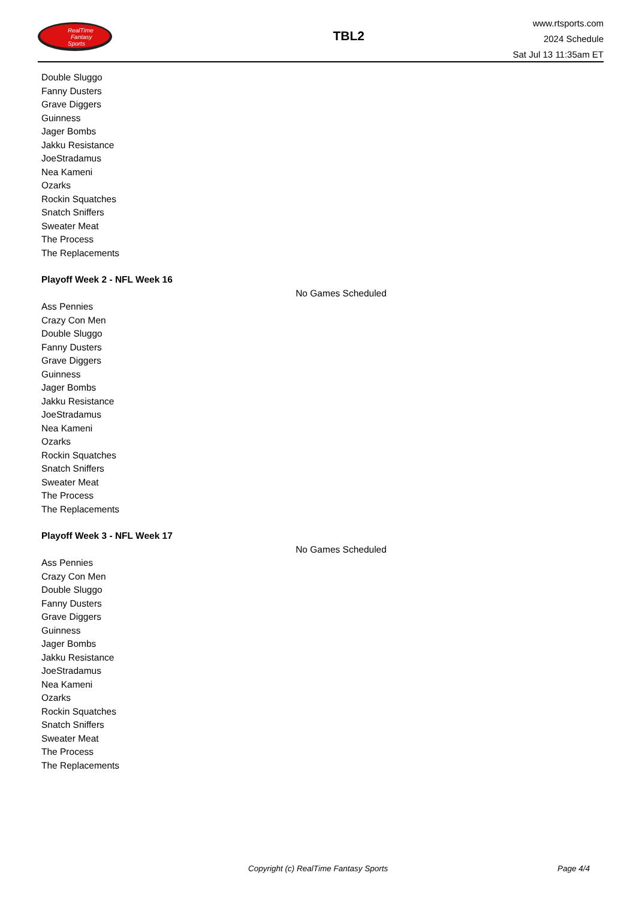RealTime
Fantasy
Sports
TBL2
www.rtsports.com
2024 Schedule
Sat Jul 13 11:35am ET
Double Sluggo
Fanny Dusters
Grave Diggers
Guinness
Jager Bombs
Jakku Resistance
JoeStradamus
Nea Kameni
Ozarks
Rockin Squatches
Snatch Sniffers
Sweater Meat
The Process
The Replacements
Playoff Week 2 - NFL Week 16
No Games Scheduled
Ass Pennies
Crazy Con Men
Double Sluggo
Fanny Dusters
Grave Diggers
Guinness
Jager Bombs
Jakku Resistance
JoeStradamus
Nea Kameni
Ozarks
Rockin Squatches
Snatch Sniffers
Sweater Meat
The Process
The Replacements
Playoff Week 3 - NFL Week 17
No Games Scheduled
Ass Pennies
Crazy Con Men
Double Sluggo
Fanny Dusters
Grave Diggers
Guinness
Jager Bombs
Jakku Resistance
JoeStradamus
Nea Kameni
Ozarks
Rockin Squatches
Snatch Sniffers
Sweater Meat
The Process
The Replacements
Copyright (c) RealTime Fantasy Sports Page 4/4